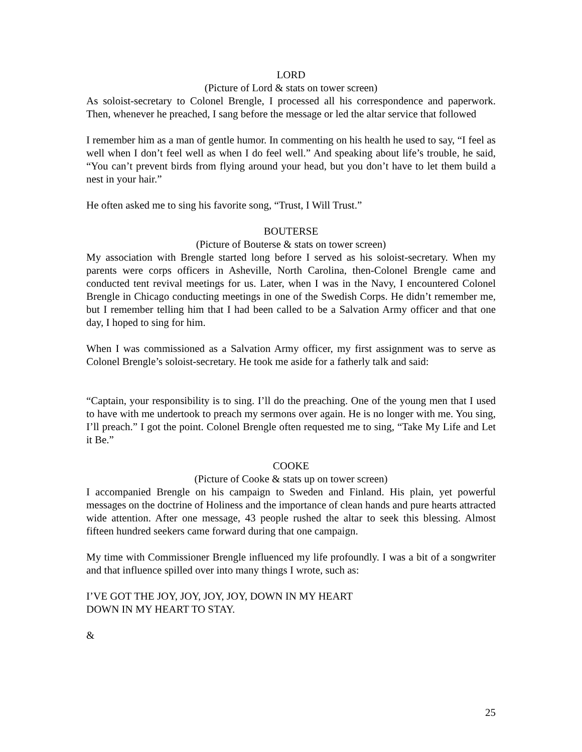LORD
(Picture of Lord & stats on tower screen)
As soloist-secretary to Colonel Brengle, I processed all his correspondence and paperwork. Then, whenever he preached, I sang before the message or led the altar service that followed
I remember him as a man of gentle humor. In commenting on his health he used to say, “I feel as well when I don’t feel well as when I do feel well.” And speaking about life’s trouble, he said, “You can’t prevent birds from flying around your head, but you don’t have to let them build a nest in your hair.”
He often asked me to sing his favorite song, “Trust, I Will Trust.”
BOUTERSE
(Picture of Bouterse & stats on tower screen)
My association with Brengle started long before I served as his soloist-secretary. When my parents were corps officers in Asheville, North Carolina, then-Colonel Brengle came and conducted tent revival meetings for us. Later, when I was in the Navy, I encountered Colonel Brengle in Chicago conducting meetings in one of the Swedish Corps. He didn’t remember me, but I remember telling him that I had been called to be a Salvation Army officer and that one day, I hoped to sing for him.
When I was commissioned as a Salvation Army officer, my first assignment was to serve as Colonel Brengle’s soloist-secretary. He took me aside for a fatherly talk and said:
“Captain, your responsibility is to sing. I’ll do the preaching. One of the young men that I used to have with me undertook to preach my sermons over again. He is no longer with me. You sing, I’ll preach.” I got the point. Colonel Brengle often requested me to sing, “Take My Life and Let it Be.”
COOKE
(Picture of Cooke & stats up on tower screen)
I accompanied Brengle on his campaign to Sweden and Finland. His plain, yet powerful messages on the doctrine of Holiness and the importance of clean hands and pure hearts attracted wide attention. After one message, 43 people rushed the altar to seek this blessing. Almost fifteen hundred seekers came forward during that one campaign.
My time with Commissioner Brengle influenced my life profoundly. I was a bit of a songwriter and that influence spilled over into many things I wrote, such as:
I’VE GOT THE JOY, JOY, JOY, JOY, DOWN IN MY HEART
DOWN IN MY HEART TO STAY.
&
25